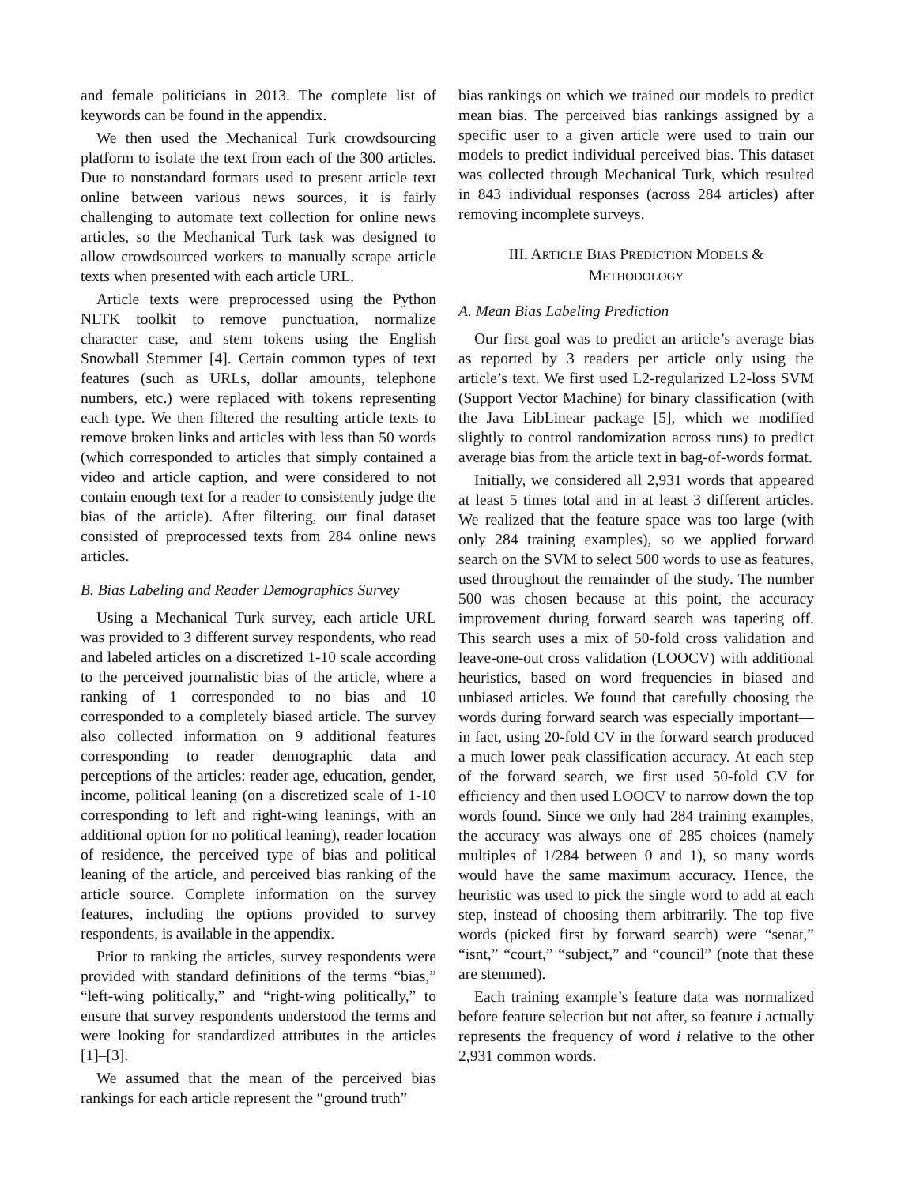and female politicians in 2013. The complete list of keywords can be found in the appendix.
We then used the Mechanical Turk crowdsourcing platform to isolate the text from each of the 300 articles. Due to nonstandard formats used to present article text online between various news sources, it is fairly challenging to automate text collection for online news articles, so the Mechanical Turk task was designed to allow crowdsourced workers to manually scrape article texts when presented with each article URL.
Article texts were preprocessed using the Python NLTK toolkit to remove punctuation, normalize character case, and stem tokens using the English Snowball Stemmer [4]. Certain common types of text features (such as URLs, dollar amounts, telephone numbers, etc.) were replaced with tokens representing each type. We then filtered the resulting article texts to remove broken links and articles with less than 50 words (which corresponded to articles that simply contained a video and article caption, and were considered to not contain enough text for a reader to consistently judge the bias of the article). After filtering, our final dataset consisted of preprocessed texts from 284 online news articles.
B. Bias Labeling and Reader Demographics Survey
Using a Mechanical Turk survey, each article URL was provided to 3 different survey respondents, who read and labeled articles on a discretized 1-10 scale according to the perceived journalistic bias of the article, where a ranking of 1 corresponded to no bias and 10 corresponded to a completely biased article. The survey also collected information on 9 additional features corresponding to reader demographic data and perceptions of the articles: reader age, education, gender, income, political leaning (on a discretized scale of 1-10 corresponding to left and right-wing leanings, with an additional option for no political leaning), reader location of residence, the perceived type of bias and political leaning of the article, and perceived bias ranking of the article source. Complete information on the survey features, including the options provided to survey respondents, is available in the appendix.
Prior to ranking the articles, survey respondents were provided with standard definitions of the terms “bias,” “left-wing politically,” and “right-wing politically,” to ensure that survey respondents understood the terms and were looking for standardized attributes in the articles [1]–[3].
We assumed that the mean of the perceived bias rankings for each article represent the “ground truth”
bias rankings on which we trained our models to predict mean bias. The perceived bias rankings assigned by a specific user to a given article were used to train our models to predict individual perceived bias. This dataset was collected through Mechanical Turk, which resulted in 843 individual responses (across 284 articles) after removing incomplete surveys.
III. ARTICLE BIAS PREDICTION MODELS &
METHODOLOGY
A. Mean Bias Labeling Prediction
Our first goal was to predict an article’s average bias as reported by 3 readers per article only using the article’s text. We first used L2-regularized L2-loss SVM (Support Vector Machine) for binary classification (with the Java LibLinear package [5], which we modified slightly to control randomization across runs) to predict average bias from the article text in bag-of-words format.
Initially, we considered all 2,931 words that appeared at least 5 times total and in at least 3 different articles. We realized that the feature space was too large (with only 284 training examples), so we applied forward search on the SVM to select 500 words to use as features, used throughout the remainder of the study. The number 500 was chosen because at this point, the accuracy improvement during forward search was tapering off. This search uses a mix of 50-fold cross validation and leave-one-out cross validation (LOOCV) with additional heuristics, based on word frequencies in biased and unbiased articles. We found that carefully choosing the words during forward search was especially important—in fact, using 20-fold CV in the forward search produced a much lower peak classification accuracy. At each step of the forward search, we first used 50-fold CV for efficiency and then used LOOCV to narrow down the top words found. Since we only had 284 training examples, the accuracy was always one of 285 choices (namely multiples of 1/284 between 0 and 1), so many words would have the same maximum accuracy. Hence, the heuristic was used to pick the single word to add at each step, instead of choosing them arbitrarily. The top five words (picked first by forward search) were “senat,” “isnt,” “court,” “subject,” and “council” (note that these are stemmed).
Each training example’s feature data was normalized before feature selection but not after, so feature i actually represents the frequency of word i relative to the other 2,931 common words.